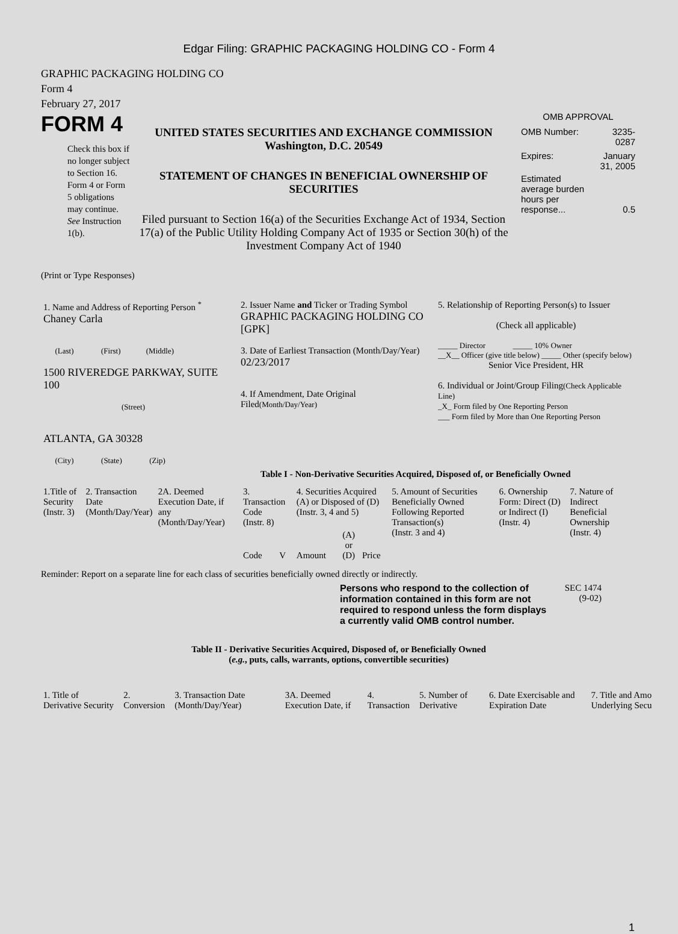Edgar Filing: GRAPHIC PACKAGING HOLDING CO - Form 4
GRAPHIC PACKAGING HOLDING CO
Form 4
February 27, 2017
FORM 4
Check this box if no longer subject to Section 16. Form 4 or Form 5 obligations may continue. See Instruction 1(b).
UNITED STATES SECURITIES AND EXCHANGE COMMISSION
Washington, D.C. 20549
STATEMENT OF CHANGES IN BENEFICIAL OWNERSHIP OF SECURITIES
Filed pursuant to Section 16(a) of the Securities Exchange Act of 1934, Section 17(a) of the Public Utility Holding Company Act of 1935 or Section 30(h) of the Investment Company Act of 1940
OMB APPROVAL
| OMB Number: | 3235-0287 |
| Expires: | January 31, 2005 |
| Estimated average burden hours per response... | 0.5 |
(Print or Type Responses)
| 1. Name and Address of Reporting Person <sup>*</sup> Chaney Carla (Last) (First) (Middle) 1500 RIVEREDGE PARKWAY, SUITE 100 (Street) ATLANTA, GA 30328 (City) (State) (Zip) | 2. Issuer Name and Ticker or Trading Symbol GRAPHIC PACKAGING HOLDING CO [GPK] 3. Date of Earliest Transaction (Month/Day/Year) 02/23/2017 4. If Amendment, Date Original Filed (Month/Day/Year) | 5. Relationship of Reporting Person(s) to Issuer (Check all applicable) _____ Director _____ 10% Owner __X__ Officer (give title below) _____ Other (specify below) Senior Vice President, HR 6. Individual or Joint/Group Filing (Check Applicable Line) _X_ Form filed by One Reporting Person ___ Form filed by More than One Reporting Person |
Table I - Non-Derivative Securities Acquired, Disposed of, or Beneficially Owned
| 1.Title of Security (Instr. 3) | 2. Transaction Date (Month/Day/Year) | 2A. Deemed Execution Date, if any (Month/Day/Year) | 3. Transaction Code (Instr. 8) | | 4. Securities Acquired (A) or Disposed of (D) (Instr. 3, 4 and 5) | | | 5. Amount of Securities Beneficially Owned Following Reported Transaction(s) (Instr. 3 and 4) | 6. Ownership Form: Direct (D) or Indirect (I) (Instr. 4) | 7. Nature of Indirect Beneficial Ownership (Instr. 4) |
| | | | Code | V | Amount | (A) or (D) | Price | | | |
Reminder: Report on a separate line for each class of securities beneficially owned directly or indirectly.
Persons who respond to the collection of information contained in this form are not required to respond unless the form displays a currently valid OMB control number.
SEC 1474
(9-02)
Table II - Derivative Securities Acquired, Disposed of, or Beneficially Owned
(e.g., puts, calls, warrants, options, convertible securities)
| 1. Title of Derivative Security | 2. Conversion | 3. Transaction Date (Month/Day/Year) | 3A. Deemed Execution Date, if | 4. Transaction | 5. Number of Derivative | 6. Date Exercisable and Expiration Date | 7. Title and Amo Underlying Secu |
1